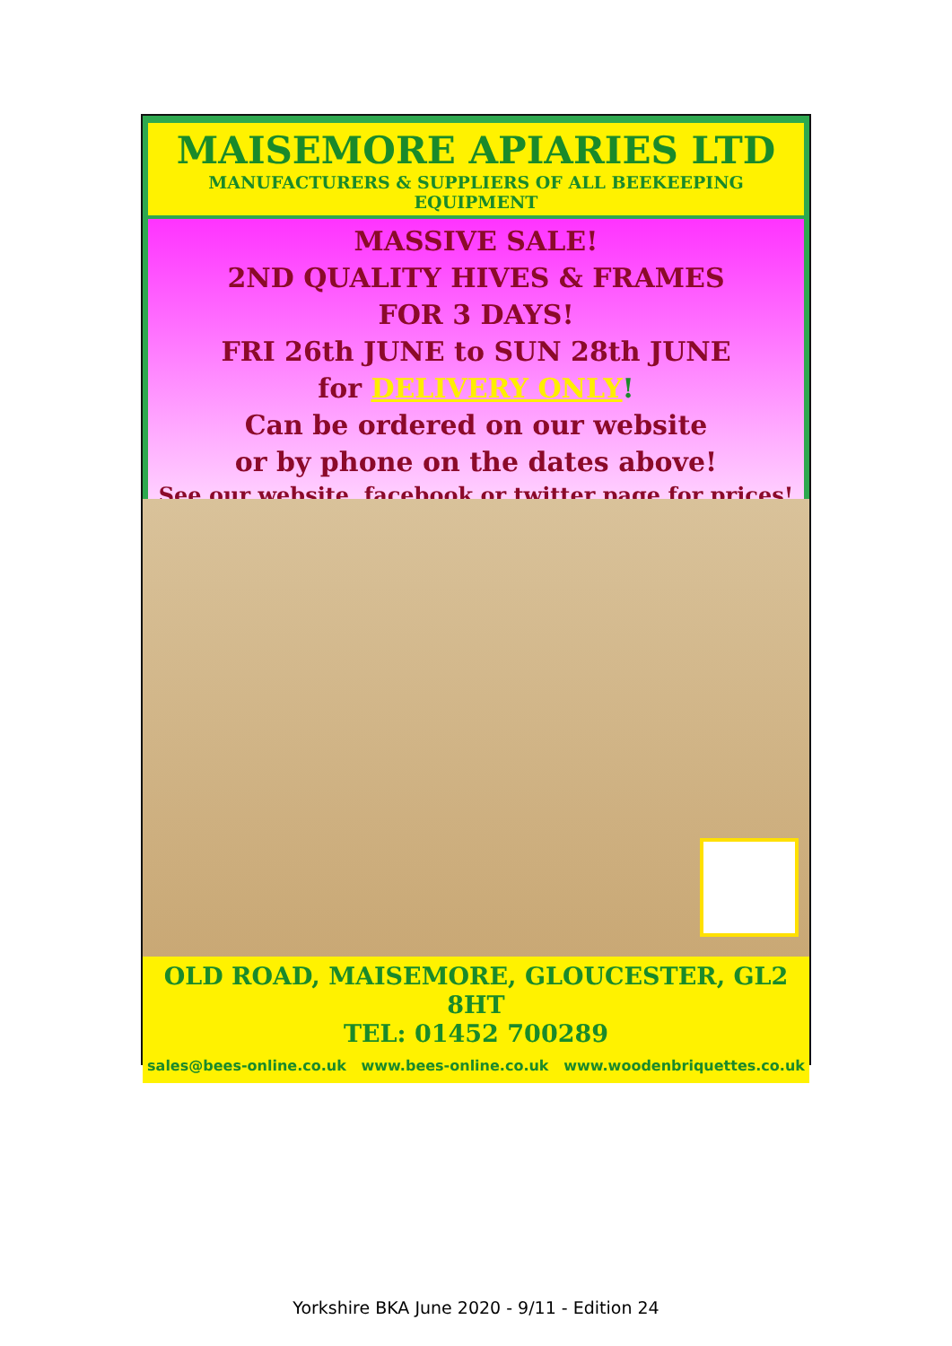MAISEMORE APIARIES LTD
MANUFACTURERS & SUPPLIERS OF ALL BEEKEEPING EQUIPMENT
MASSIVE SALE!
2ND QUALITY HIVES & FRAMES
FOR 3 DAYS!
FRI 26th JUNE to SUN 28th JUNE
for DELIVERY ONLY!
Can be ordered on our website
or by phone on the dates above!
See our website, facebook or twitter page for prices!
OLD ROAD, MAISEMORE, GLOUCESTER, GL2 8HT
TEL: 01452 700289
sales@bees-online.co.uk www.bees-online.co.uk www.woodenbriquettes.co.uk
Yorkshire BKA June 2020 - 9/11 - Edition 24